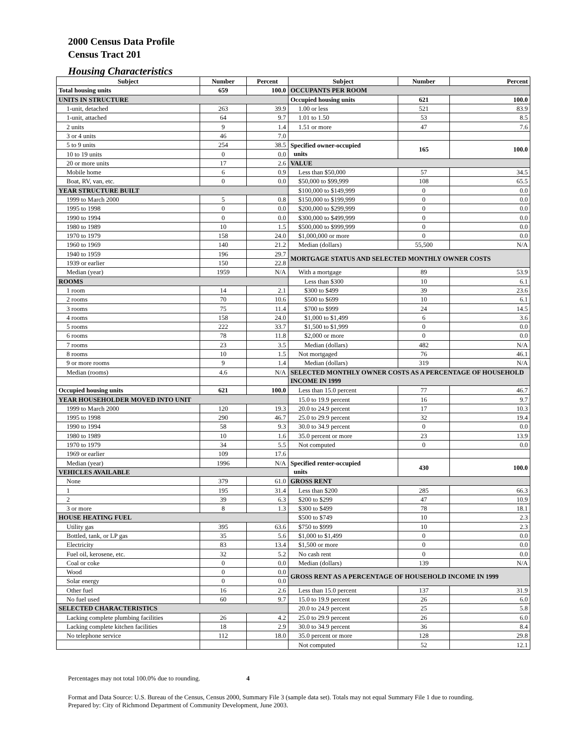2000 Census Data Profile
Census Tract 201
Housing Characteristics
| Subject | Number | Percent | Subject | Number | Percent |
| --- | --- | --- | --- | --- | --- |
| Total housing units | 659 | 100.0 | OCCUPANTS PER ROOM | | |
| UNITS IN STRUCTURE | | | Occupied housing units | 621 | 100.0 |
| 1-unit, detached | 263 | 39.9 | 1.00 or less | 521 | 83.9 |
| 1-unit, attached | 64 | 9.7 | 1.01 to 1.50 | 53 | 8.5 |
| 2 units | 9 | 1.4 | 1.51 or more | 47 | 7.6 |
| 3 or 4 units | 46 | 7.0 | | | |
| 5 to 9 units | 254 | 38.5 | Specified owner-occupied units | 165 | 100.0 |
| 10 to 19 units | 0 | 0.0 | | | |
| 20 or more units | 17 | 2.6 | VALUE | | |
| Mobile home | 6 | 0.9 | Less than $50,000 | 57 | 34.5 |
| Boat, RV, van, etc. | 0 | 0.0 | $50,000 to $99,999 | 108 | 65.5 |
| YEAR STRUCTURE BUILT | | | $100,000 to $149,999 | 0 | 0.0 |
| 1999 to March 2000 | 5 | 0.8 | $150,000 to $199,999 | 0 | 0.0 |
| 1995 to 1998 | 0 | 0.0 | $200,000 to $299,999 | 0 | 0.0 |
| 1990 to 1994 | 0 | 0.0 | $300,000 to $499,999 | 0 | 0.0 |
| 1980 to 1989 | 10 | 1.5 | $500,000 to $999,999 | 0 | 0.0 |
| 1970 to 1979 | 158 | 24.0 | $1,000,000 or more | 0 | 0.0 |
| 1960 to 1969 | 140 | 21.2 | Median (dollars) | 55,500 | N/A |
| 1940 to 1959 | 196 | 29.7 | MORTGAGE STATUS AND SELECTED MONTHLY OWNER COSTS | | |
| 1939 or earlier | 150 | 22.8 | | | |
| Median (year) | 1959 | N/A | With a mortgage | 89 | 53.9 |
| ROOMS | | | Less than $300 | 10 | 6.1 |
| 1 room | 14 | 2.1 | $300 to $499 | 39 | 23.6 |
| 2 rooms | 70 | 10.6 | $500 to $699 | 10 | 6.1 |
| 3 rooms | 75 | 11.4 | $700 to $999 | 24 | 14.5 |
| 4 rooms | 158 | 24.0 | $1,000 to $1,499 | 6 | 3.6 |
| 5 rooms | 222 | 33.7 | $1,500 to $1,999 | 0 | 0.0 |
| 6 rooms | 78 | 11.8 | $2,000 or more | 0 | 0.0 |
| 7 rooms | 23 | 3.5 | Median (dollars) | 482 | N/A |
| 8 rooms | 10 | 1.5 | Not mortgaged | 76 | 46.1 |
| 9 or more rooms | 9 | 1.4 | Median (dollars) | 319 | N/A |
| Median (rooms) | 4.6 | N/A | SELECTED MONTHLY OWNER COSTS AS A PERCENTAGE OF HOUSEHOLD INCOME IN 1999 | | |
| Occupied housing units | 621 | 100.0 | Less than 15.0 percent | 77 | 46.7 |
| YEAR HOUSEHOLDER MOVED INTO UNIT | | | 15.0 to 19.9 percent | 16 | 9.7 |
| 1999 to March 2000 | 120 | 19.3 | 20.0 to 24.9 percent | 17 | 10.3 |
| 1995 to 1998 | 290 | 46.7 | 25.0 to 29.9 percent | 32 | 19.4 |
| 1990 to 1994 | 58 | 9.3 | 30.0 to 34.9 percent | 0 | 0.0 |
| 1980 to 1989 | 10 | 1.6 | 35.0 percent or more | 23 | 13.9 |
| 1970 to 1979 | 34 | 5.5 | Not computed | 0 | 0.0 |
| 1969 or earlier | 109 | 17.6 | | | |
| Median (year) | 1996 | N/A | Specified renter-occupied units | 430 | 100.0 |
| VEHICLES AVAILABLE | | | | | |
| None | 379 | 61.0 | GROSS RENT | | |
| 1 | 195 | 31.4 | Less than $200 | 285 | 66.3 |
| 2 | 39 | 6.3 | $200 to $299 | 47 | 10.9 |
| 3 or more | 8 | 1.3 | $300 to $499 | 78 | 18.1 |
| HOUSE HEATING FUEL | | | $500 to $749 | 10 | 2.3 |
| Utility gas | 395 | 63.6 | $750 to $999 | 10 | 2.3 |
| Bottled, tank, or LP gas | 35 | 5.6 | $1,000 to $1,499 | 0 | 0.0 |
| Electricity | 83 | 13.4 | $1,500 or more | 0 | 0.0 |
| Fuel oil, kerosene, etc. | 32 | 5.2 | No cash rent | 0 | 0.0 |
| Coal or coke | 0 | 0.0 | Median (dollars) | 139 | N/A |
| Wood | 0 | 0.0 | GROSS RENT AS A PERCENTAGE OF HOUSEHOLD INCOME IN 1999 | | |
| Solar energy | 0 | 0.0 | | | |
| Other fuel | 16 | 2.6 | Less than 15.0 percent | 137 | 31.9 |
| No fuel used | 60 | 9.7 | 15.0 to 19.9 percent | 26 | 6.0 |
| SELECTED CHARACTERISTICS | | | 20.0 to 24.9 percent | 25 | 5.8 |
| Lacking complete plumbing facilities | 26 | 4.2 | 25.0 to 29.9 percent | 26 | 6.0 |
| Lacking complete kitchen facilities | 18 | 2.9 | 30.0 to 34.9 percent | 36 | 8.4 |
| No telephone service | 112 | 18.0 | 35.0 percent or more | 128 | 29.8 |
| | | | Not computed | 52 | 12.1 |
Percentages may not total 100.0% due to rounding. 4
Format and Data Source: U.S. Bureau of the Census, Census 2000, Summary File 3 (sample data set). Totals may not equal Summary File 1 due to rounding.
Prepared by: City of Richmond Department of Community Development, June 2003.